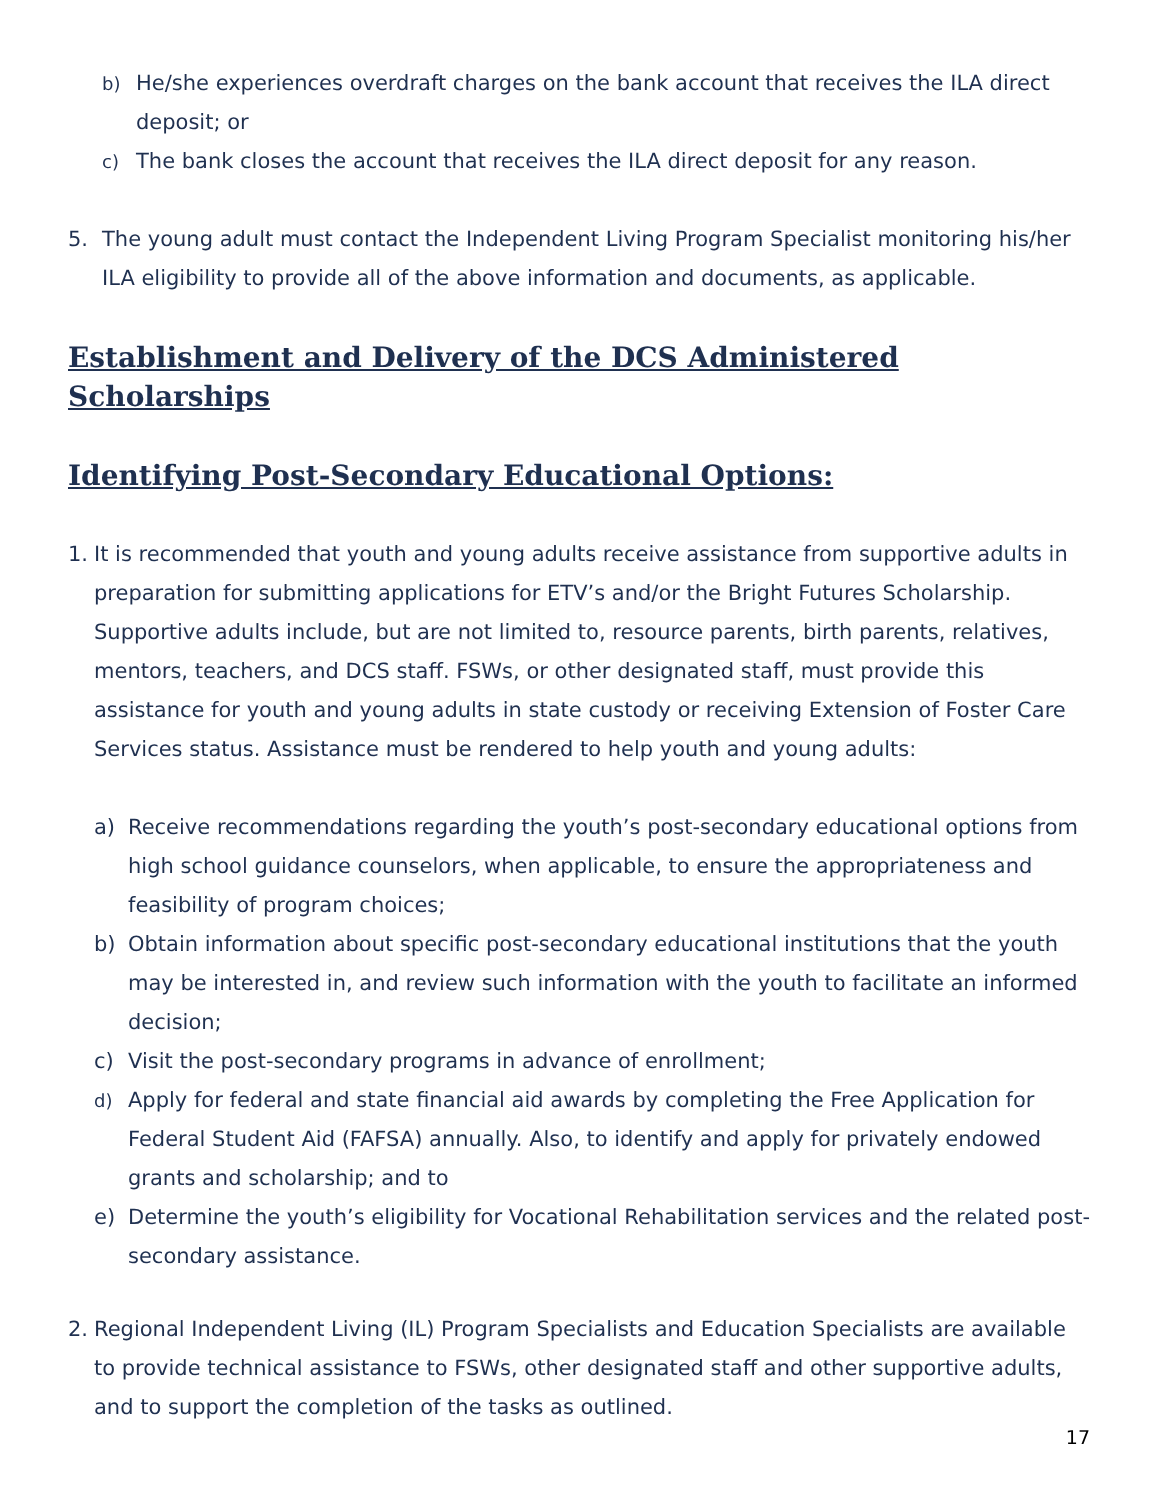b)
He/she experiences overdraft charges on the bank account that receives the ILA direct deposit; or
c)
The bank closes the account that receives the ILA direct deposit for any reason.
5. The young adult must contact the Independent Living Program Specialist monitoring his/her ILA eligibility to provide all of the above information and documents, as applicable.
Establishment and Delivery of the DCS Administered Scholarships
Identifying Post-Secondary Educational Options:
1. It is recommended that youth and young adults receive assistance from supportive adults in preparation for submitting applications for ETV’s and/or the Bright Futures Scholarship. Supportive adults include, but are not limited to, resource parents, birth parents, relatives, mentors, teachers, and DCS staff. FSWs, or other designated staff, must provide this assistance for youth and young adults in state custody or receiving Extension of Foster Care Services status. Assistance must be rendered to help youth and young adults:
a) Receive recommendations regarding the youth’s post-secondary educational options from high school guidance counselors, when applicable, to ensure the appropriateness and feasibility of program choices;
b) Obtain information about specific post-secondary educational institutions that the youth may be interested in, and review such information with the youth to facilitate an informed decision;
c) Visit the post-secondary programs in advance of enrollment;
d)
Apply for federal and state financial aid awards by completing the Free Application for Federal Student Aid (FAFSA) annually. Also, to identify and apply for privately endowed grants and scholarship; and to
e) Determine the youth’s eligibility for Vocational Rehabilitation services and the related post-secondary assistance.
2. Regional Independent Living (IL) Program Specialists and Education Specialists are available to provide technical assistance to FSWs, other designated staff and other supportive adults, and to support the completion of the tasks as outlined.
17